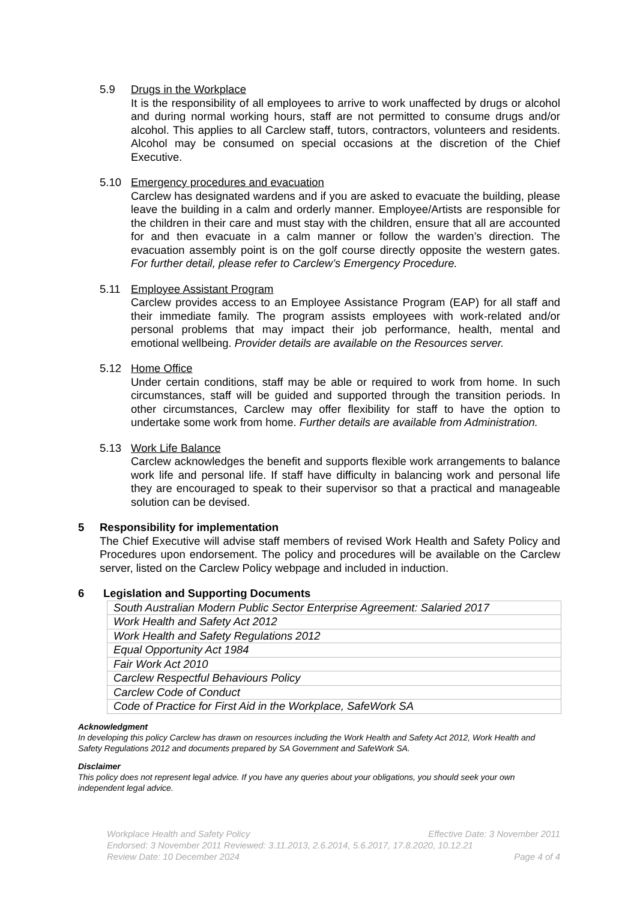5.9 Drugs in the Workplace
It is the responsibility of all employees to arrive to work unaffected by drugs or alcohol and during normal working hours, staff are not permitted to consume drugs and/or alcohol. This applies to all Carclew staff, tutors, contractors, volunteers and residents. Alcohol may be consumed on special occasions at the discretion of the Chief Executive.
5.10 Emergency procedures and evacuation
Carclew has designated wardens and if you are asked to evacuate the building, please leave the building in a calm and orderly manner. Employee/Artists are responsible for the children in their care and must stay with the children, ensure that all are accounted for and then evacuate in a calm manner or follow the warden’s direction. The evacuation assembly point is on the golf course directly opposite the western gates. For further detail, please refer to Carclew’s Emergency Procedure.
5.11 Employee Assistant Program
Carclew provides access to an Employee Assistance Program (EAP) for all staff and their immediate family. The program assists employees with work-related and/or personal problems that may impact their job performance, health, mental and emotional wellbeing. Provider details are available on the Resources server.
5.12 Home Office
Under certain conditions, staff may be able or required to work from home. In such circumstances, staff will be guided and supported through the transition periods. In other circumstances, Carclew may offer flexibility for staff to have the option to undertake some work from home. Further details are available from Administration.
5.13 Work Life Balance
Carclew acknowledges the benefit and supports flexible work arrangements to balance work life and personal life. If staff have difficulty in balancing work and personal life they are encouraged to speak to their supervisor so that a practical and manageable solution can be devised.
5 Responsibility for implementation
The Chief Executive will advise staff members of revised Work Health and Safety Policy and Procedures upon endorsement. The policy and procedures will be available on the Carclew server, listed on the Carclew Policy webpage and included in induction.
6 Legislation and Supporting Documents
| South Australian Modern Public Sector Enterprise Agreement: Salaried 2017 |
| Work Health and Safety Act 2012 |
| Work Health and Safety Regulations 2012 |
| Equal Opportunity Act 1984 |
| Fair Work Act 2010 |
| Carclew Respectful Behaviours Policy |
| Carclew Code of Conduct |
| Code of Practice for First Aid in the Workplace, SafeWork SA |
Acknowledgment
In developing this policy Carclew has drawn on resources including the Work Health and Safety Act 2012, Work Health and Safety Regulations 2012 and documents prepared by SA Government and SafeWork SA.
Disclaimer
This policy does not represent legal advice. If you have any queries about your obligations, you should seek your own independent legal advice.
Workplace Health and Safety Policy Effective Date: 3 November 2011
Endorsed: 3 November 2011 Reviewed: 3.11.2013, 2.6.2014, 5.6.2017, 17.8.2020, 10.12.21
Review Date: 10 December 2024 Page 4 of 4